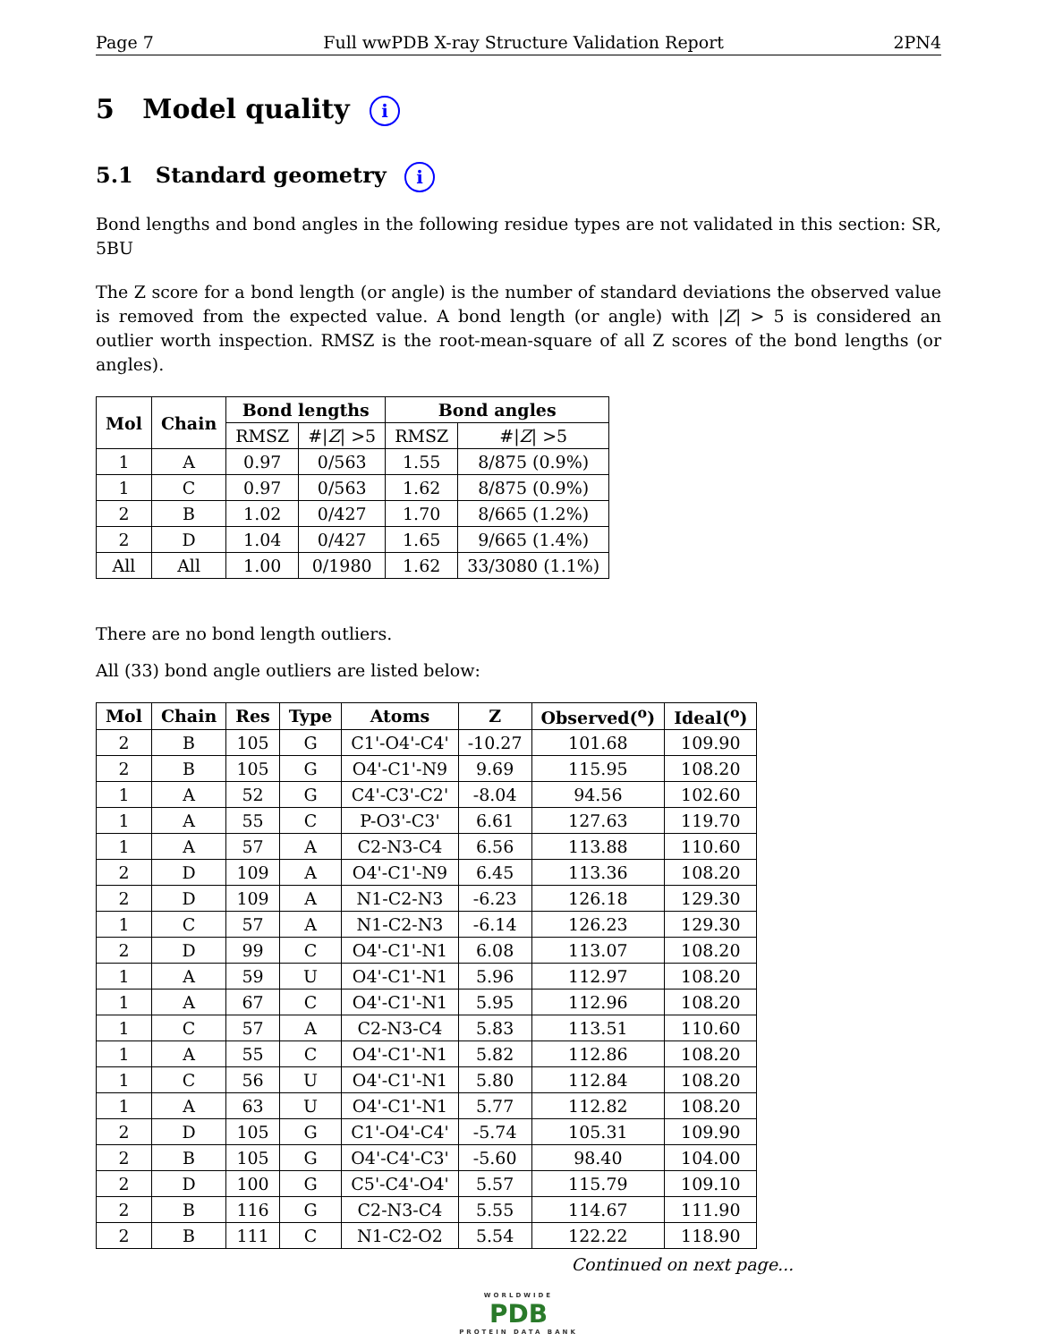Page 7 Full wwPDB X-ray Structure Validation Report 2PN4
5 Model quality i
5.1 Standard geometry i
Bond lengths and bond angles in the following residue types are not validated in this section: SR, 5BU
The Z score for a bond length (or angle) is the number of standard deviations the observed value is removed from the expected value. A bond length (or angle) with |Z| > 5 is considered an outlier worth inspection. RMSZ is the root-mean-square of all Z scores of the bond lengths (or angles).
| Mol | Chain | Bond lengths | | Bond angles | |
| --- | --- | --- | --- | --- | --- |
| | | RMSZ | #/ Z / >5 | RMSZ | #/ Z / >5 |
| 1 | A | 0.97 | 0/563 | 1.55 | 8/875 (0.9%) |
| 1 | C | 0.97 | 0/563 | 1.62 | 8/875 (0.9%) |
| 2 | B | 1.02 | 0/427 | 1.70 | 8/665 (1.2%) |
| 2 | D | 1.04 | 0/427 | 1.65 | 9/665 (1.4%) |
| All | All | 1.00 | 0/1980 | 1.62 | 33/3080 (1.1%) |
There are no bond length outliers.
All (33) bond angle outliers are listed below:
| Mol | Chain | Res | Type | Atoms | Z | Observed(<sup>o</sup>) | Ideal(<sup>o</sup>) |
| --- | --- | --- | --- | --- | --- | --- | --- |
| 2 | B | 105 | G | C1'-O4'-C4' | -10.27 | 101.68 | 109.90 |
| 2 | B | 105 | G | O4'-C1'-N9 | 9.69 | 115.95 | 108.20 |
| 1 | A | 52 | G | C4'-C3'-C2' | -8.04 | 94.56 | 102.60 |
| 1 | A | 55 | C | P-O3'-C3' | 6.61 | 127.63 | 119.70 |
| 1 | A | 57 | A | C2-N3-C4 | 6.56 | 113.88 | 110.60 |
| 2 | D | 109 | A | O4'-C1'-N9 | 6.45 | 113.36 | 108.20 |
| 2 | D | 109 | A | N1-C2-N3 | -6.23 | 126.18 | 129.30 |
| 1 | C | 57 | A | N1-C2-N3 | -6.14 | 126.23 | 129.30 |
| 2 | D | 99 | C | O4'-C1'-N1 | 6.08 | 113.07 | 108.20 |
| 1 | A | 59 | U | O4'-C1'-N1 | 5.96 | 112.97 | 108.20 |
| 1 | A | 67 | C | O4'-C1'-N1 | 5.95 | 112.96 | 108.20 |
| 1 | C | 57 | A | C2-N3-C4 | 5.83 | 113.51 | 110.60 |
| 1 | A | 55 | C | O4'-C1'-N1 | 5.82 | 112.86 | 108.20 |
| 1 | C | 56 | U | O4'-C1'-N1 | 5.80 | 112.84 | 108.20 |
| 1 | A | 63 | U | O4'-C1'-N1 | 5.77 | 112.82 | 108.20 |
| 2 | D | 105 | G | C1'-O4'-C4' | -5.74 | 105.31 | 109.90 |
| 2 | B | 105 | G | O4'-C4'-C3' | -5.60 | 98.40 | 104.00 |
| 2 | D | 100 | G | C5'-C4'-O4' | 5.57 | 115.79 | 109.10 |
| 2 | B | 116 | G | C2-N3-C4 | 5.55 | 114.67 | 111.90 |
| 2 | B | 111 | C | N1-C2-O2 | 5.54 | 122.22 | 118.90 |
Continued on next page...
WORLDWIDE
PDB
PROTEIN DATA BANK